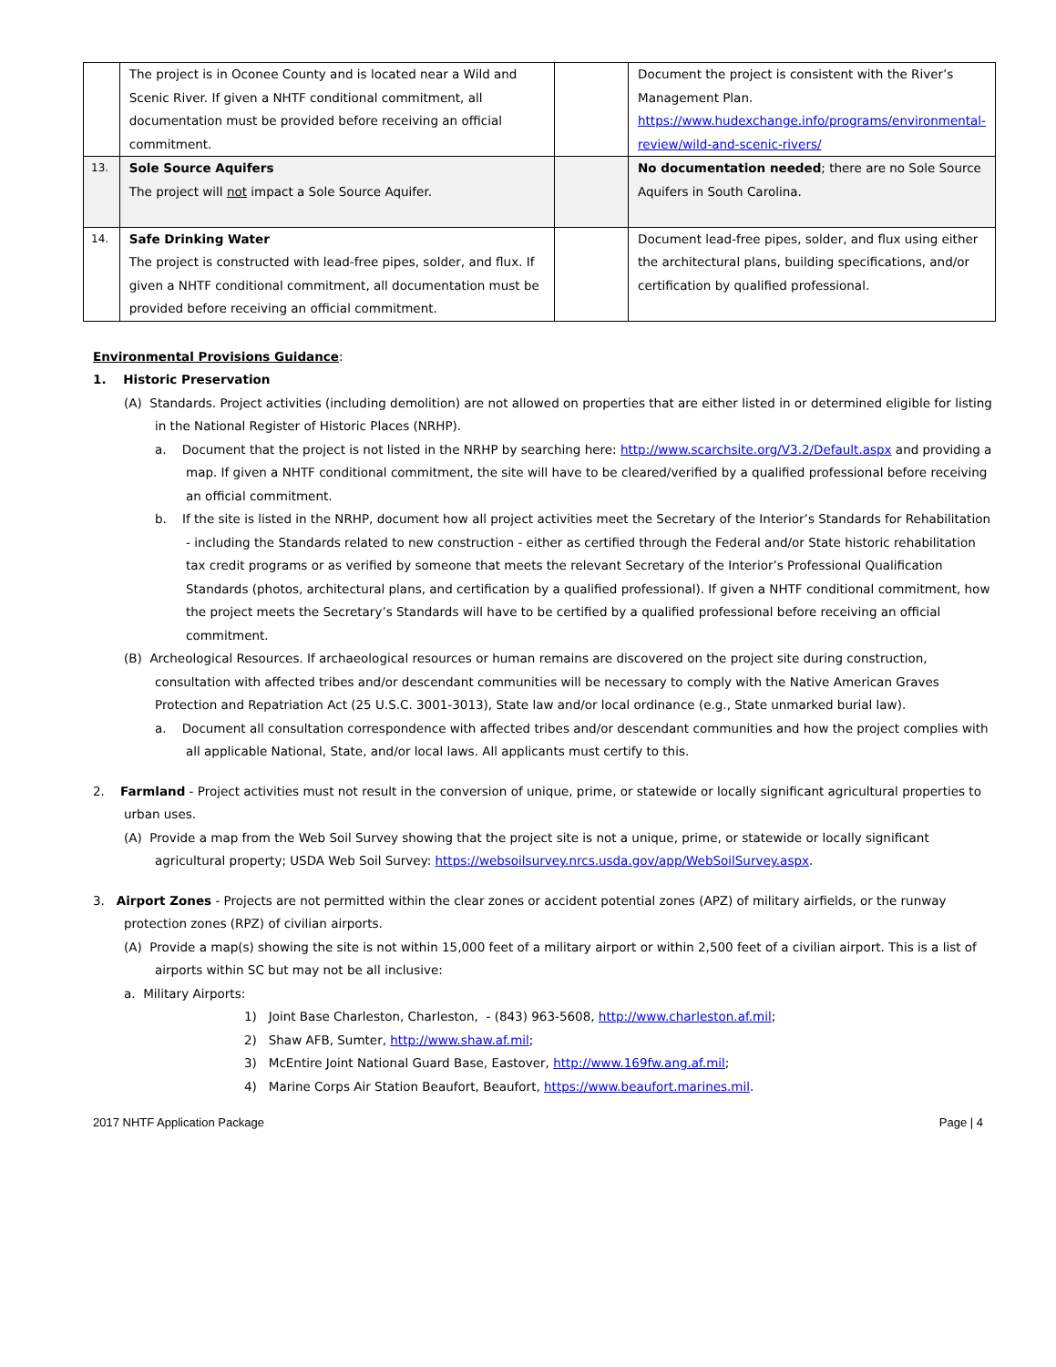| | The project is in Oconee County and is located near a Wild and Scenic River. If given a NHTF conditional commitment, all documentation must be provided before receiving an official commitment. | | Document the project is consistent with the River’s Management Plan. https://www.hudexchange.info/programs/environmental-review/wild-and-scenic-rivers/ |
| 13. | Sole Source Aquifers The project will not impact a Sole Source Aquifer. | | No documentation needed ; there are no Sole Source Aquifers in South Carolina. |
| 14. | Safe Drinking Water The project is constructed with lead-free pipes, solder, and flux. If given a NHTF conditional commitment, all documentation must be provided before receiving an official commitment. | | Document lead-free pipes, solder, and flux using either the architectural plans, building specifications, and/or certification by qualified professional. |
Environmental Provisions Guidance:
1. Historic Preservation
(A) Standards. Project activities (including demolition) are not allowed on properties that are either listed in or determined eligible for listing in the National Register of Historic Places (NRHP).
a. Document that the project is not listed in the NRHP by searching here: http://www.scarchsite.org/V3.2/Default.aspx and providing a map. If given a NHTF conditional commitment, the site will have to be cleared/verified by a qualified professional before receiving an official commitment.
b. If the site is listed in the NRHP, document how all project activities meet the Secretary of the Interior’s Standards for Rehabilitation - including the Standards related to new construction - either as certified through the Federal and/or State historic rehabilitation tax credit programs or as verified by someone that meets the relevant Secretary of the Interior’s Professional Qualification Standards (photos, architectural plans, and certification by a qualified professional). If given a NHTF conditional commitment, how the project meets the Secretary’s Standards will have to be certified by a qualified professional before receiving an official commitment.
(B) Archeological Resources. If archaeological resources or human remains are discovered on the project site during construction, consultation with affected tribes and/or descendant communities will be necessary to comply with the Native American Graves Protection and Repatriation Act (25 U.S.C. 3001-3013), State law and/or local ordinance (e.g., State unmarked burial law).
a. Document all consultation correspondence with affected tribes and/or descendant communities and how the project complies with all applicable National, State, and/or local laws. All applicants must certify to this.
2. Farmland - Project activities must not result in the conversion of unique, prime, or statewide or locally significant agricultural properties to urban uses.
(A) Provide a map from the Web Soil Survey showing that the project site is not a unique, prime, or statewide or locally significant agricultural property; USDA Web Soil Survey: https://websoilsurvey.nrcs.usda.gov/app/WebSoilSurvey.aspx.
3. Airport Zones - Projects are not permitted within the clear zones or accident potential zones (APZ) of military airfields, or the runway protection zones (RPZ) of civilian airports.
(A) Provide a map(s) showing the site is not within 15,000 feet of a military airport or within 2,500 feet of a civilian airport. This is a list of airports within SC but may not be all inclusive:
a. Military Airports:
1) Joint Base Charleston, Charleston, - (843) 963-5608, http://www.charleston.af.mil;
2) Shaw AFB, Sumter, http://www.shaw.af.mil;
3) McEntire Joint National Guard Base, Eastover, http://www.169fw.ang.af.mil;
4) Marine Corps Air Station Beaufort, Beaufort, https://www.beaufort.marines.mil.
2017 NHTF Application Package Page | 4